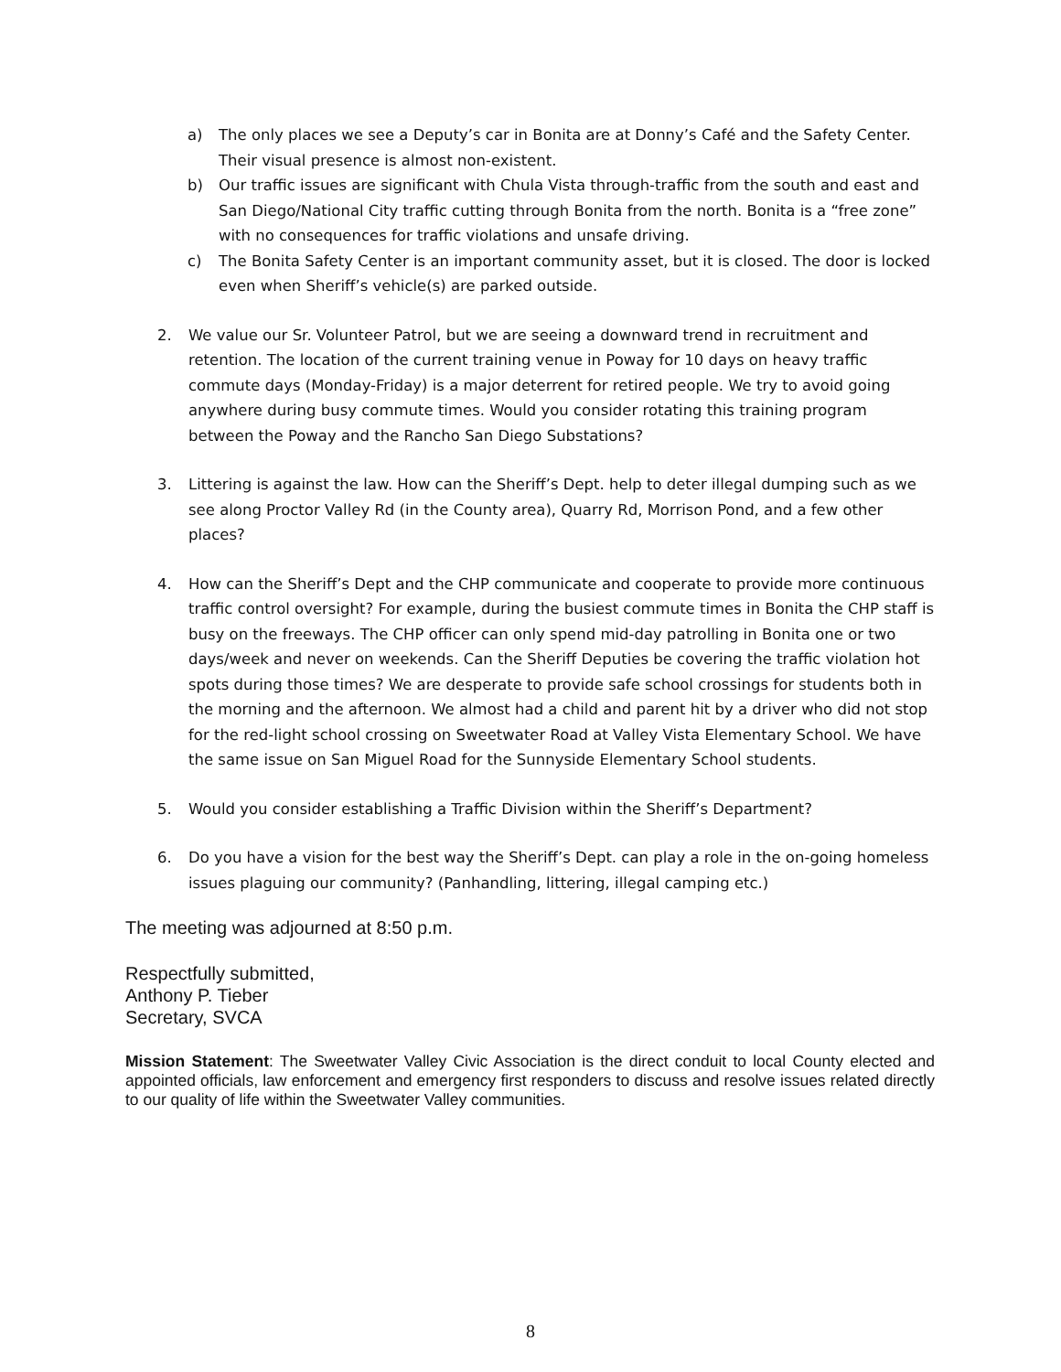a) The only places we see a Deputy’s car in Bonita are at Donny’s Café and the Safety Center. Their visual presence is almost non-existent.
b) Our traffic issues are significant with Chula Vista through-traffic from the south and east and San Diego/National City traffic cutting through Bonita from the north. Bonita is a “free zone” with no consequences for traffic violations and unsafe driving.
c) The Bonita Safety Center is an important community asset, but it is closed. The door is locked even when Sheriff’s vehicle(s) are parked outside.
2. We value our Sr. Volunteer Patrol, but we are seeing a downward trend in recruitment and retention. The location of the current training venue in Poway for 10 days on heavy traffic commute days (Monday-Friday) is a major deterrent for retired people. We try to avoid going anywhere during busy commute times. Would you consider rotating this training program between the Poway and the Rancho San Diego Substations?
3. Littering is against the law. How can the Sheriff’s Dept. help to deter illegal dumping such as we see along Proctor Valley Rd (in the County area), Quarry Rd, Morrison Pond, and a few other places?
4. How can the Sheriff’s Dept and the CHP communicate and cooperate to provide more continuous traffic control oversight? For example, during the busiest commute times in Bonita the CHP staff is busy on the freeways. The CHP officer can only spend mid-day patrolling in Bonita one or two days/week and never on weekends. Can the Sheriff Deputies be covering the traffic violation hot spots during those times? We are desperate to provide safe school crossings for students both in the morning and the afternoon. We almost had a child and parent hit by a driver who did not stop for the red-light school crossing on Sweetwater Road at Valley Vista Elementary School. We have the same issue on San Miguel Road for the Sunnyside Elementary School students.
5. Would you consider establishing a Traffic Division within the Sheriff’s Department?
6. Do you have a vision for the best way the Sheriff’s Dept. can play a role in the on-going homeless issues plaguing our community? (Panhandling, littering, illegal camping etc.)
The meeting was adjourned at 8:50 p.m.
Respectfully submitted,
Anthony P. Tieber
Secretary, SVCA
Mission Statement: The Sweetwater Valley Civic Association is the direct conduit to local County elected and appointed officials, law enforcement and emergency first responders to discuss and resolve issues related directly to our quality of life within the Sweetwater Valley communities.
8